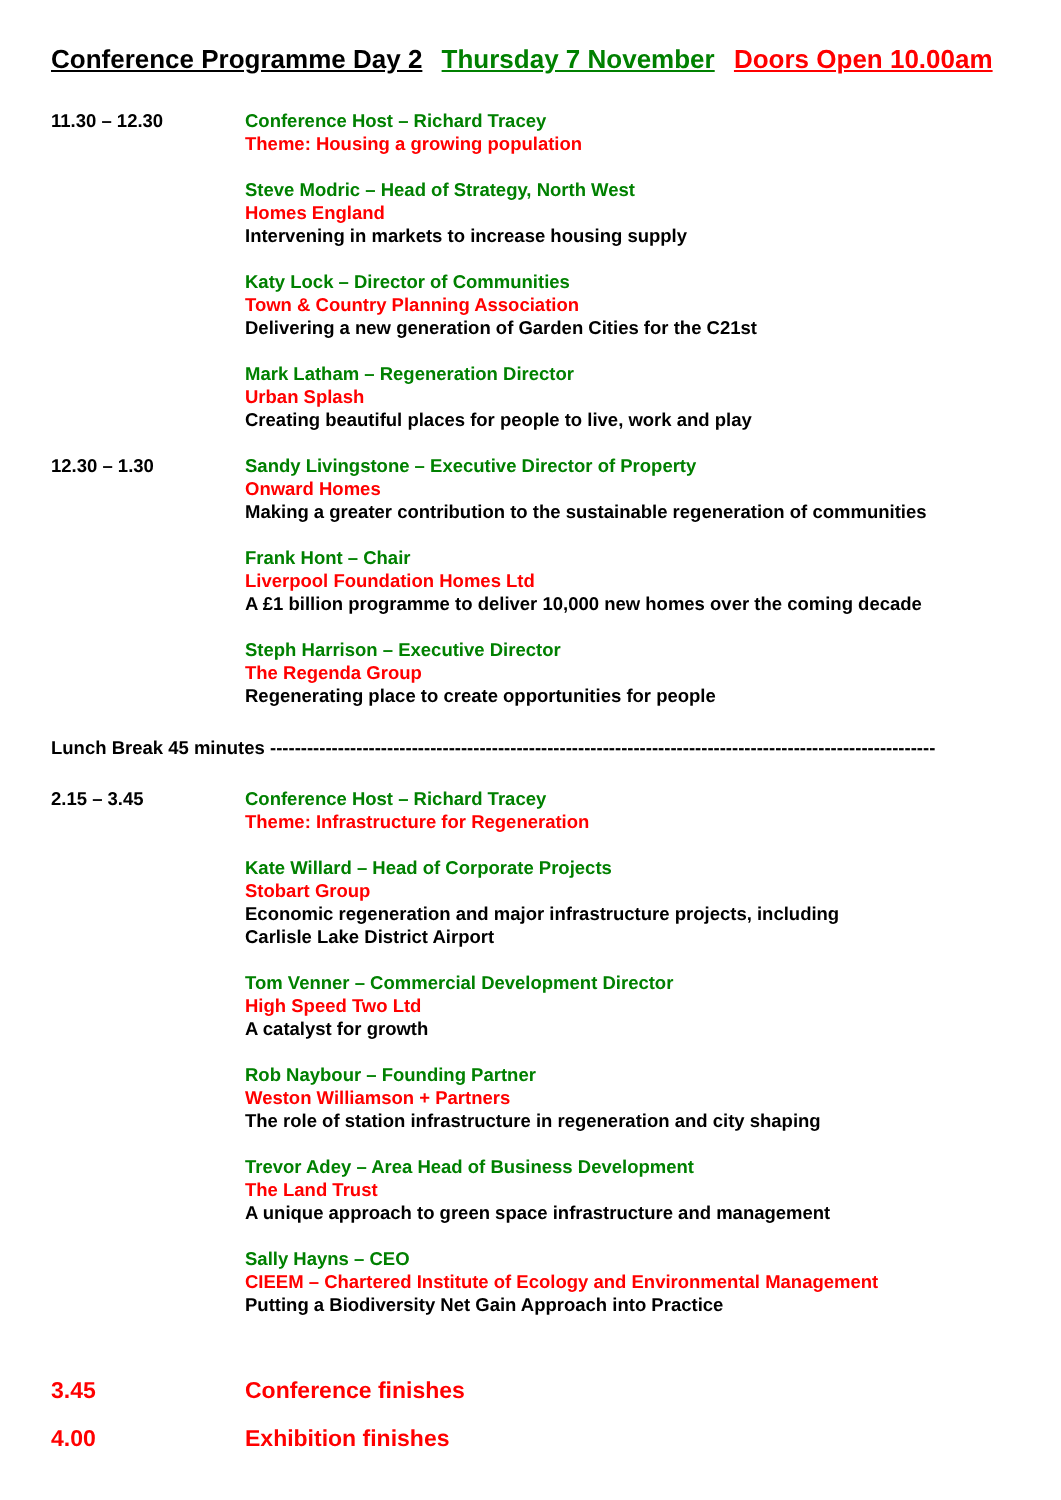Conference Programme Day 2 Thursday 7 November Doors Open 10.00am
11.30 – 12.30 Conference Host – Richard Tracey
Theme: Housing a growing population
Steve Modric – Head of Strategy, North West
Homes England
Intervening in markets to increase housing supply
Katy Lock – Director of Communities
Town & Country Planning Association
Delivering a new generation of Garden Cities for the C21st
Mark Latham – Regeneration Director
Urban Splash
Creating beautiful places for people to live, work and play
12.30 – 1.30 Sandy Livingstone – Executive Director of Property
Onward Homes
Making a greater contribution to the sustainable regeneration of communities
Frank Hont – Chair
Liverpool Foundation Homes Ltd
A £1 billion programme to deliver 10,000 new homes over the coming decade
Steph Harrison – Executive Director
The Regenda Group
Regenerating place to create opportunities for people
Lunch Break 45 minutes ------------------------------------------------------------------------------------------------------------
2.15 – 3.45 Conference Host – Richard Tracey
Theme: Infrastructure for Regeneration
Kate Willard – Head of Corporate Projects
Stobart Group
Economic regeneration and major infrastructure projects, including
Carlisle Lake District Airport
Tom Venner – Commercial Development Director
High Speed Two Ltd
A catalyst for growth
Rob Naybour – Founding Partner
Weston Williamson + Partners
The role of station infrastructure in regeneration and city shaping
Trevor Adey – Area Head of Business Development
The Land Trust
A unique approach to green space infrastructure and management
Sally Hayns – CEO
CIEEM – Chartered Institute of Ecology and Environmental Management
Putting a Biodiversity Net Gain Approach into Practice
3.45 Conference finishes
4.00 Exhibition finishes